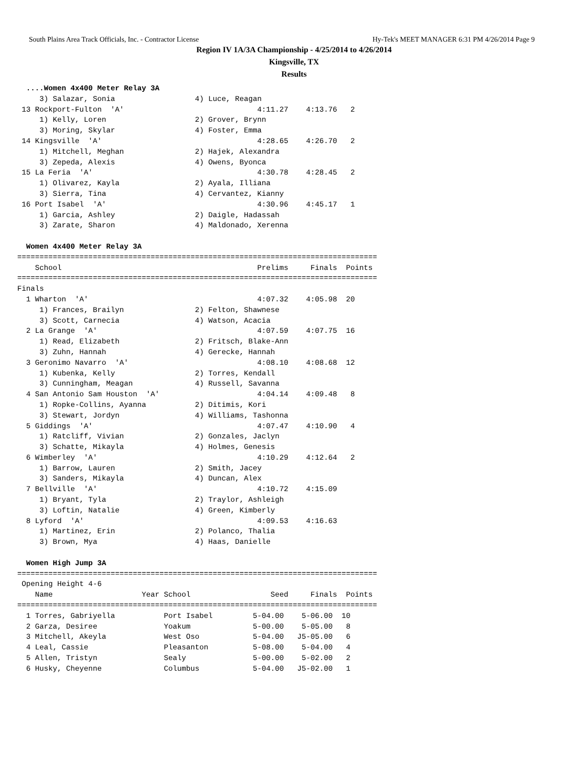South Plains Area Track Officials, Inc. - Contractor License Hy-Tek's MEET MANAGER 6:31 PM 4/26/2014 Page 9
Region IV 1A/3A Championship - 4/25/2014 to 4/26/2014
Kingsville, TX
Results
  ....Women 4x400 Meter Relay 3A
     3) Salazar, Sonia                  4) Luce, Reagan
 13 Rockport-Fulton  'A'                              4:11.27    4:13.76   2
     1) Kelly, Loren                    2) Grover, Brynn
     3) Moring, Skylar                  4) Foster, Emma
 14 Kingsville  'A'                                   4:28.65    4:26.70   2
     1) Mitchell, Meghan                2) Hajek, Alexandra
     3) Zepeda, Alexis                  4) Owens, Byonca
 15 La Feria  'A'                                     4:30.78    4:28.45   2
     1) Olivarez, Kayla                 2) Ayala, Illiana
     3) Sierra, Tina                    4) Cervantez, Kianny
 16 Port Isabel  'A'                                  4:30.96    4:45.17   1
     1) Garcia, Ashley                  2) Daigle, Hadassah
     3) Zarate, Sharon                  4) Maldonado, Xerenna

  Women 4x400 Meter Relay 3A
=================================================================================
    School                                            Prelims     Finals  Points
=================================================================================
Finals
  1 Wharton  'A'                                      4:07.32    4:05.98  20
     1) Frances, Brailyn                2) Felton, Shawnese
     3) Scott, Carnecia                 4) Watson, Acacia
  2 La Grange  'A'                                    4:07.59    4:07.75  16
     1) Read, Elizabeth                 2) Fritsch, Blake-Ann
     3) Zuhn, Hannah                    4) Gerecke, Hannah
  3 Geronimo Navarro  'A'                             4:08.10    4:08.68  12
     1) Kubenka, Kelly                  2) Torres, Kendall
     3) Cunningham, Meagan              4) Russell, Savanna
  4 San Antonio Sam Houston  'A'                      4:04.14    4:09.48   8
     1) Ropke-Collins, Ayanna           2) Ditimis, Kori
     3) Stewart, Jordyn                 4) Williams, Tashonna
  5 Giddings  'A'                                     4:07.47    4:10.90   4
     1) Ratcliff, Vivian                2) Gonzales, Jaclyn
     3) Schatte, Mikayla                4) Holmes, Genesis
  6 Wimberley  'A'                                    4:10.29    4:12.64   2
     1) Barrow, Lauren                  2) Smith, Jacey
     3) Sanders, Mikayla                4) Duncan, Alex
  7 Bellville  'A'                                    4:10.72    4:15.09
     1) Bryant, Tyla                    2) Traylor, Ashleigh
     3) Loftin, Natalie                 4) Green, Kimberly
  8 Lyford  'A'                                       4:09.53    4:16.63
     1) Martinez, Erin                  2) Polanco, Thalia
     3) Brown, Mya                      4) Haas, Danielle

  Women High Jump 3A
=================================================================================
 Opening Height 4-6
    Name                    Year School                  Seed     Finals  Points
=================================================================================
  1 Torres, Gabriyella           Port Isabel         5-04.00    5-06.00  10
  2 Garza, Desiree               Yoakum              5-00.00    5-05.00   8
  3 Mitchell, Akeyla             West Oso            5-04.00   J5-05.00   6
  4 Leal, Cassie                 Pleasanton          5-08.00    5-04.00   4
  5 Allen, Tristyn               Sealy               5-00.00    5-02.00   2
  6 Husky, Cheyenne              Columbus            5-04.00   J5-02.00   1